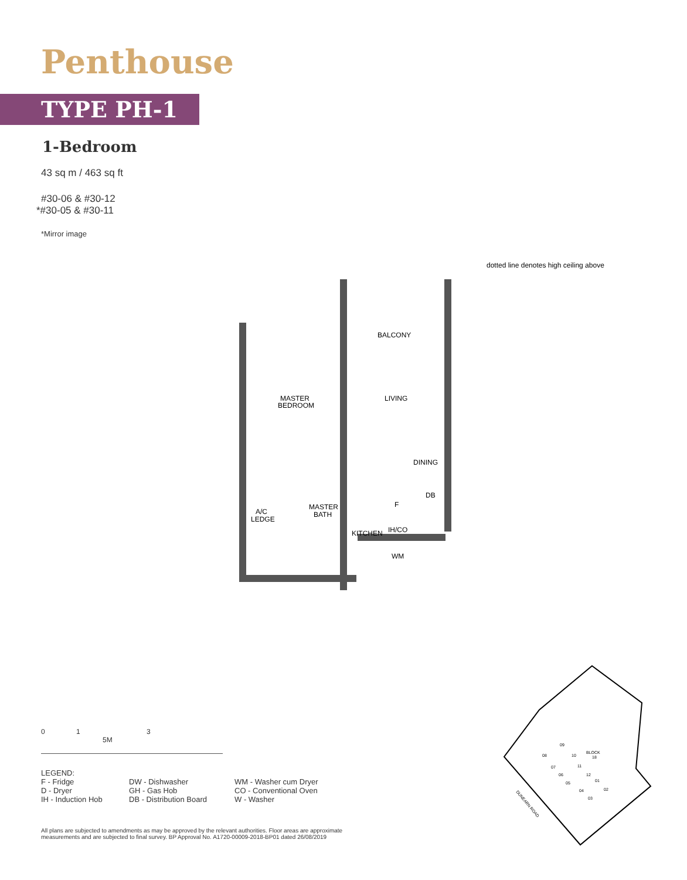Penthouse
TYPE PH-1
1-Bedroom
43 sq m / 463 sq ft
#30-06 & #30-12
*#30-05 & #30-11
*Mirror image
BALCONY
MASTER
BEDROOM
LIVING
DINING
DB
A/C
LEDGE
MASTER
BATH
KITCHEN
F
IH/CO
WM
dotted line denotes high ceiling above
0 1 3 5M
LEGEND:
F - Fridge
DW - Dishwasher
WM - Washer cum Dryer
D - Dryer
GH - Gas Hob
CO - Conventional Oven
IH - Induction Hob
DB - Distribution Board
W - Washer
All plans are subjected to amendments as may be approved by the relevant authorities. Floor areas are approximate measurements and are subjected to final survey. BP Approval No. A1720-00009-2018-BP01 dated 26/08/2019
09
08
10
BLOCK
18
07
11
06
12
01
05
04
02
03
DUNEARN ROAD